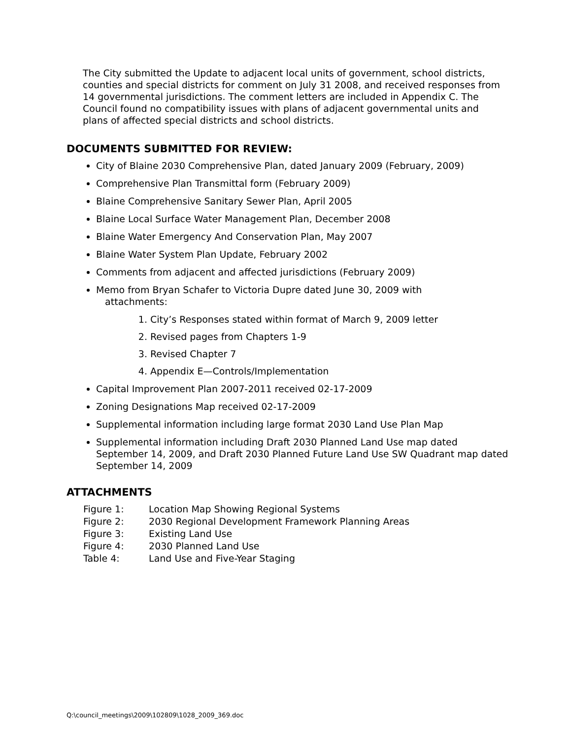The City submitted the Update to adjacent local units of government, school districts, counties and special districts for comment on July 31 2008, and received responses from 14 governmental jurisdictions. The comment letters are included in Appendix C. The Council found no compatibility issues with plans of adjacent governmental units and plans of affected special districts and school districts.
DOCUMENTS SUBMITTED FOR REVIEW:
City of Blaine 2030 Comprehensive Plan, dated January 2009 (February, 2009)
Comprehensive Plan Transmittal form (February 2009)
Blaine Comprehensive Sanitary Sewer Plan, April 2005
Blaine Local Surface Water Management Plan, December 2008
Blaine Water Emergency And Conservation Plan, May 2007
Blaine Water System Plan Update, February 2002
Comments from adjacent and affected jurisdictions (February 2009)
Memo from Bryan Schafer to Victoria Dupre dated June 30, 2009 with
attachments:
1. City’s Responses stated within format of March 9, 2009 letter
2. Revised pages from Chapters 1-9
3. Revised Chapter 7
4. Appendix E—Controls/Implementation
Capital Improvement Plan 2007-2011 received 02-17-2009
Zoning Designations Map received 02-17-2009
Supplemental information including large format 2030 Land Use Plan Map
Supplemental information including Draft 2030 Planned Land Use map dated September 14, 2009, and Draft 2030 Planned Future Land Use SW Quadrant map dated September 14, 2009
ATTACHMENTS
Figure 1: Location Map Showing Regional Systems
Figure 2: 2030 Regional Development Framework Planning Areas
Figure 3: Existing Land Use
Figure 4: 2030 Planned Land Use
Table 4: Land Use and Five-Year Staging
Q:\council_meetings\2009\102809\1028_2009_369.doc